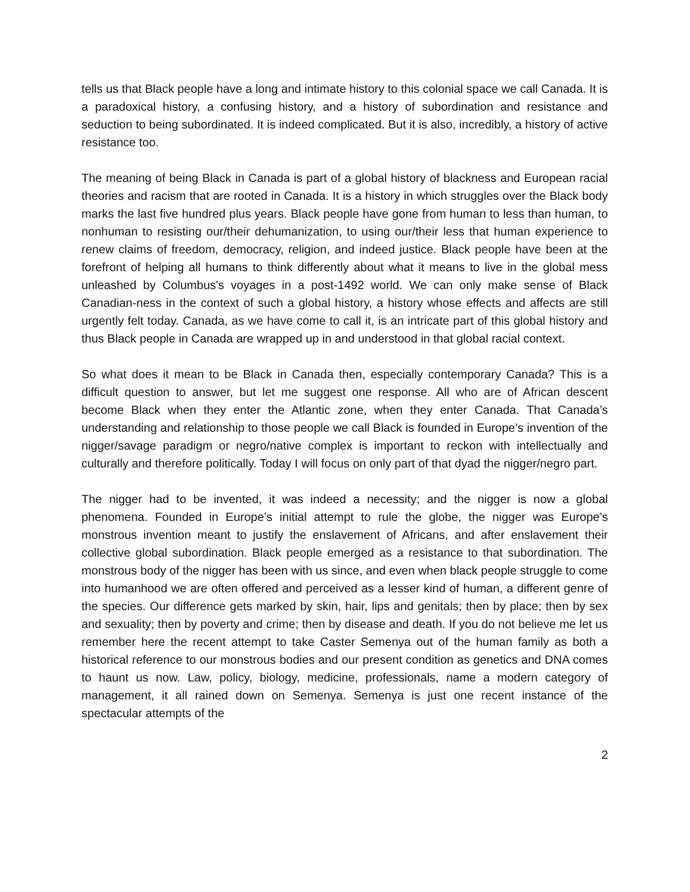tells us that Black people have a long and intimate history to this colonial space we call Canada. It is a paradoxical history, a confusing history, and a history of subordination and resistance and seduction to being subordinated. It is indeed complicated. But it is also, incredibly, a history of active resistance too.
The meaning of being Black in Canada is part of a global history of blackness and European racial theories and racism that are rooted in Canada. It is a history in which struggles over the Black body marks the last five hundred plus years. Black people have gone from human to less than human, to nonhuman to resisting our/their dehumanization, to using our/their less that human experience to renew claims of freedom, democracy, religion, and indeed justice. Black people have been at the forefront of helping all humans to think differently about what it means to live in the global mess unleashed by Columbus's voyages in a post-1492 world. We can only make sense of Black Canadian-ness in the context of such a global history, a history whose effects and affects are still urgently felt today. Canada, as we have come to call it, is an intricate part of this global history and thus Black people in Canada are wrapped up in and understood in that global racial context.
So what does it mean to be Black in Canada then, especially contemporary Canada? This is a difficult question to answer, but let me suggest one response. All who are of African descent become Black when they enter the Atlantic zone, when they enter Canada. That Canada’s understanding and relationship to those people we call Black is founded in Europe’s invention of the nigger/savage paradigm or negro/native complex is important to reckon with intellectually and culturally and therefore politically. Today I will focus on only part of that dyad the nigger/negro part.
The nigger had to be invented, it was indeed a necessity; and the nigger is now a global phenomena. Founded in Europe’s initial attempt to rule the globe, the nigger was Europe’s monstrous invention meant to justify the enslavement of Africans, and after enslavement their collective global subordination. Black people emerged as a resistance to that subordination. The monstrous body of the nigger has been with us since, and even when black people struggle to come into humanhood we are often offered and perceived as a lesser kind of human, a different genre of the species. Our difference gets marked by skin, hair, lips and genitals; then by place; then by sex and sexuality; then by poverty and crime; then by disease and death. If you do not believe me let us remember here the recent attempt to take Caster Semenya out of the human family as both a historical reference to our monstrous bodies and our present condition as genetics and DNA comes to haunt us now. Law, policy, biology, medicine, professionals, name a modern category of management, it all rained down on Semenya. Semenya is just one recent instance of the spectacular attempts of the
2